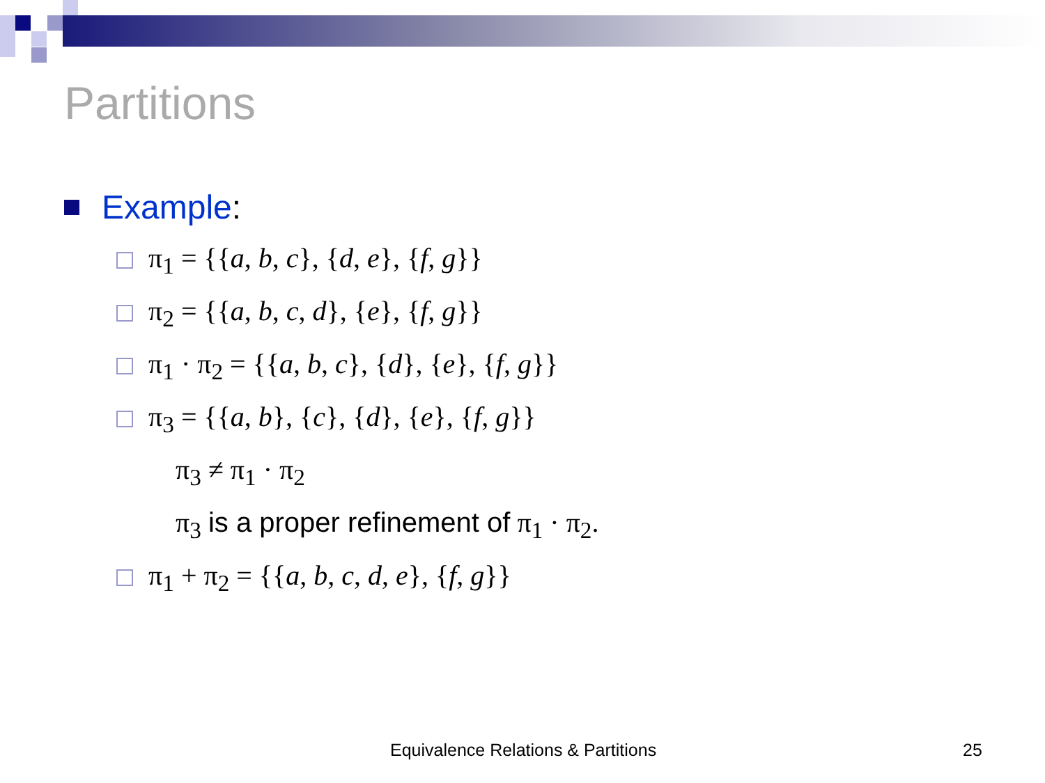Partitions
Example:
π<sub>1</sub> = {{a, b, c}, {d, e}, {f, g}}
π<sub>2</sub> = {{a, b, c, d}, {e}, {f, g}}
π<sub>1</sub> · π<sub>2</sub> = {{a, b, c}, {d}, {e}, {f, g}}
π<sub>3</sub> = {{a, b}, {c}, {d}, {e}, {f, g}}
π<sub>3</sub> ≠ π<sub>1</sub> · π<sub>2</sub>
π<sub>3</sub> is a proper refinement of π<sub>1</sub> · π<sub>2</sub>.
π<sub>1</sub> + π<sub>2</sub> = {{a, b, c, d, e}, {f, g}}
Equivalence Relations & Partitions
25